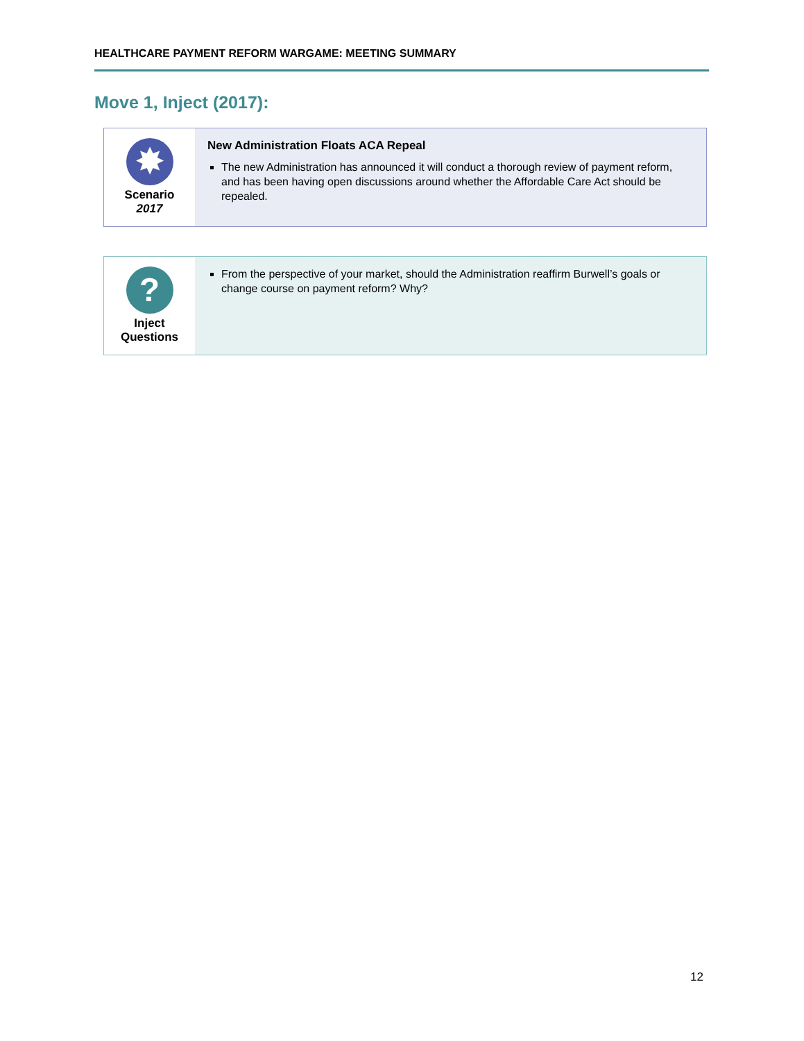HEALTHCARE PAYMENT REFORM WARGAME: MEETING SUMMARY
Move 1, Inject (2017):
✸
Scenario
2017
New Administration Floats ACA Repeal
The new Administration has announced it will conduct a thorough review of payment reform, and has been having open discussions around whether the Affordable Care Act should be repealed.
?
Inject
Questions
From the perspective of your market, should the Administration reaffirm Burwell’s goals or change course on payment reform? Why?
12